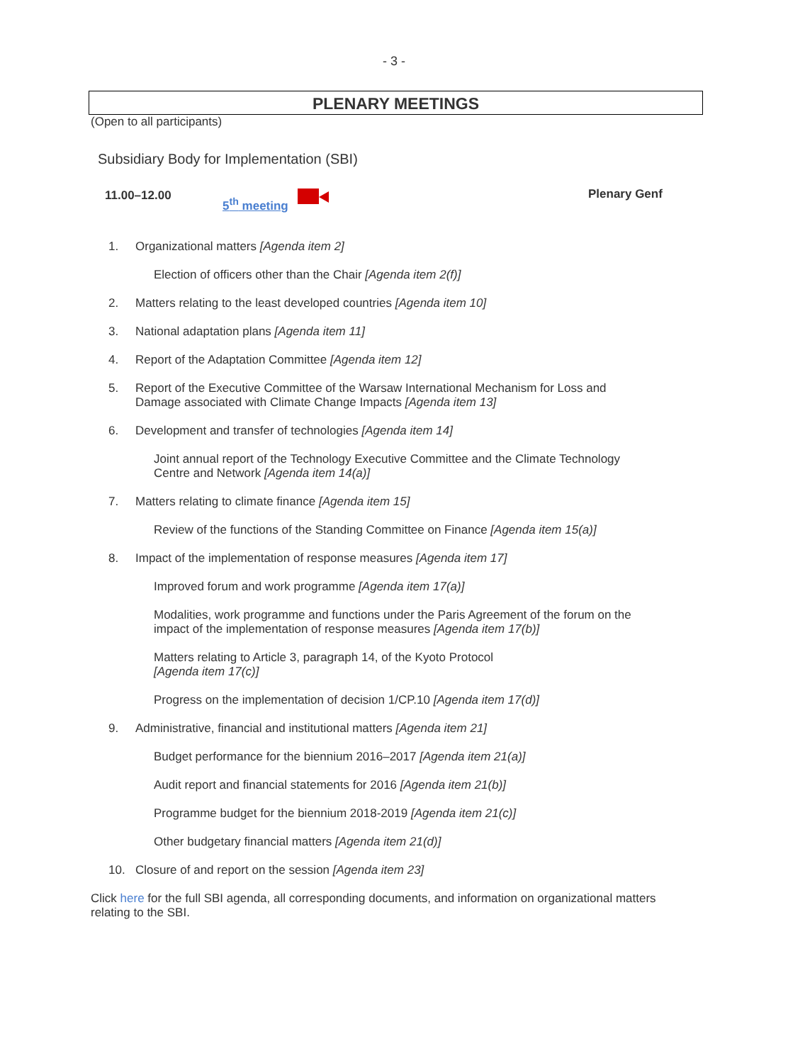- 3 -
PLENARY MEETINGS
(Open to all participants)
Subsidiary Body for Implementation (SBI)
11.00–12.00 5<sup>th</sup> meeting
Plenary Genf
1. Organizational matters [Agenda item 2]
Election of officers other than the Chair [Agenda item 2(f)]
2. Matters relating to the least developed countries [Agenda item 10]
3. National adaptation plans [Agenda item 11]
4. Report of the Adaptation Committee [Agenda item 12]
5. Report of the Executive Committee of the Warsaw International Mechanism for Loss and Damage associated with Climate Change Impacts [Agenda item 13]
6. Development and transfer of technologies [Agenda item 14]
Joint annual report of the Technology Executive Committee and the Climate Technology Centre and Network [Agenda item 14(a)]
7. Matters relating to climate finance [Agenda item 15]
Review of the functions of the Standing Committee on Finance [Agenda item 15(a)]
8. Impact of the implementation of response measures [Agenda item 17]
Improved forum and work programme [Agenda item 17(a)]
Modalities, work programme and functions under the Paris Agreement of the forum on the impact of the implementation of response measures [Agenda item 17(b)]
Matters relating to Article 3, paragraph 14, of the Kyoto Protocol
[Agenda item 17(c)]
Progress on the implementation of decision 1/CP.10 [Agenda item 17(d)]
9. Administrative, financial and institutional matters [Agenda item 21]
Budget performance for the biennium 2016–2017 [Agenda item 21(a)]
Audit report and financial statements for 2016 [Agenda item 21(b)]
Programme budget for the biennium 2018-2019 [Agenda item 21(c)]
Other budgetary financial matters [Agenda item 21(d)]
10. Closure of and report on the session [Agenda item 23]
Click here for the full SBI agenda, all corresponding documents, and information on organizational matters relating to the SBI.